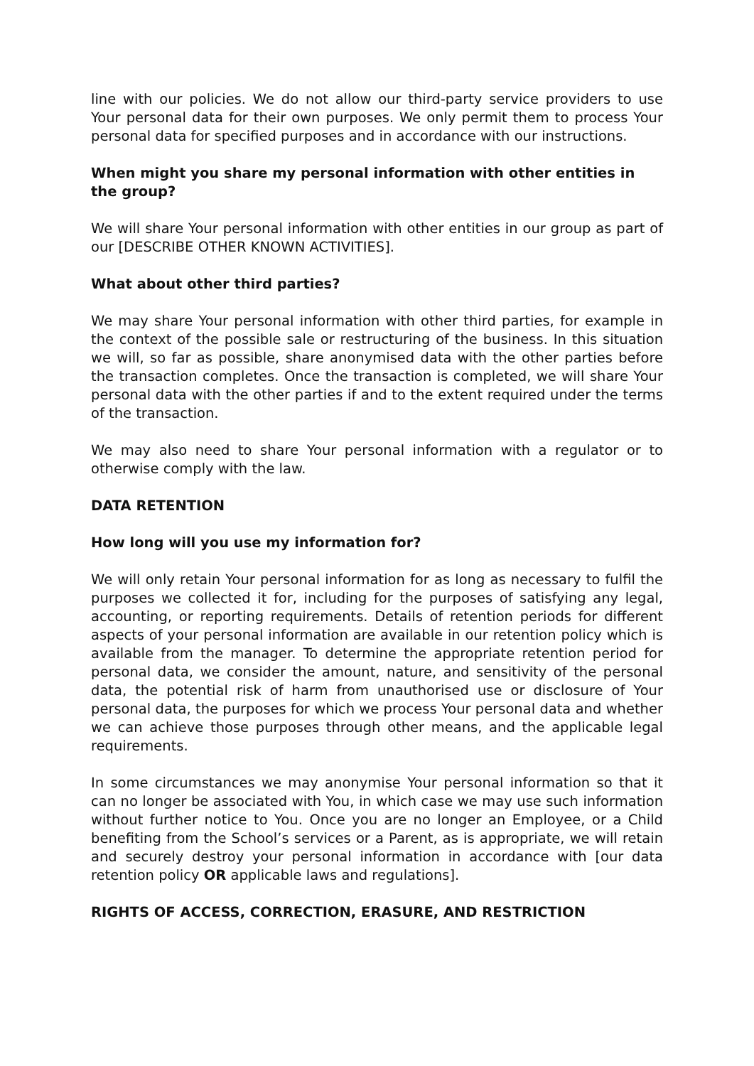line with our policies. We do not allow our third-party service providers to use Your personal data for their own purposes. We only permit them to process Your personal data for specified purposes and in accordance with our instructions.
When might you share my personal information with other entities in the group?
We will share Your personal information with other entities in our group as part of our [DESCRIBE OTHER KNOWN ACTIVITIES].
What about other third parties?
We may share Your personal information with other third parties, for example in the context of the possible sale or restructuring of the business. In this situation we will, so far as possible, share anonymised data with the other parties before the transaction completes. Once the transaction is completed, we will share Your personal data with the other parties if and to the extent required under the terms of the transaction.
We may also need to share Your personal information with a regulator or to otherwise comply with the law.
DATA RETENTION
How long will you use my information for?
We will only retain Your personal information for as long as necessary to fulfil the purposes we collected it for, including for the purposes of satisfying any legal, accounting, or reporting requirements. Details of retention periods for different aspects of your personal information are available in our retention policy which is available from the manager. To determine the appropriate retention period for personal data, we consider the amount, nature, and sensitivity of the personal data, the potential risk of harm from unauthorised use or disclosure of Your personal data, the purposes for which we process Your personal data and whether we can achieve those purposes through other means, and the applicable legal requirements.
In some circumstances we may anonymise Your personal information so that it can no longer be associated with You, in which case we may use such information without further notice to You. Once you are no longer an Employee, or a Child benefiting from the School’s services or a Parent, as is appropriate, we will retain and securely destroy your personal information in accordance with [our data retention policy OR applicable laws and regulations].
RIGHTS OF ACCESS, CORRECTION, ERASURE, AND RESTRICTION